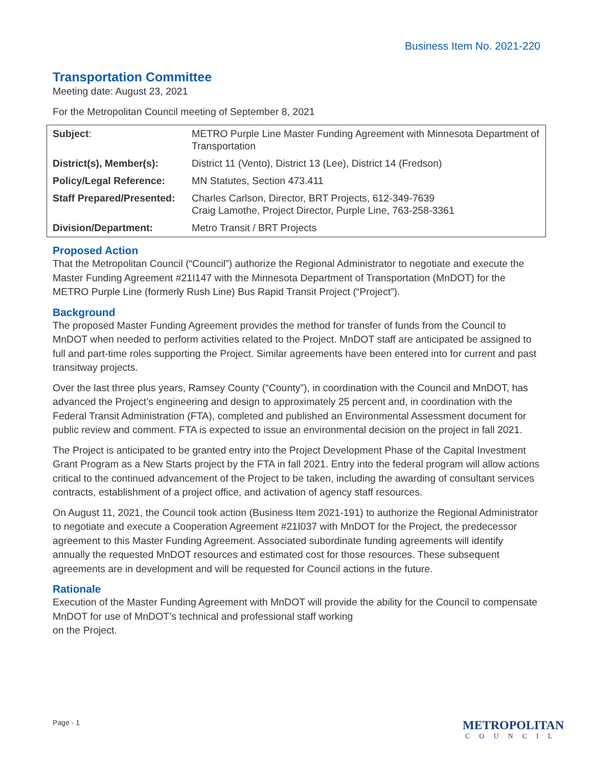Business Item No. 2021-220
Transportation Committee
Meeting date: August 23, 2021
For the Metropolitan Council meeting of September 8, 2021
| Subject : | METRO Purple Line Master Funding Agreement with Minnesota Department of Transportation |
| District(s), Member(s): | District 11 (Vento), District 13 (Lee), District 14 (Fredson) |
| Policy/Legal Reference: | MN Statutes, Section 473.411 |
| Staff Prepared/Presented: | Charles Carlson, Director, BRT Projects, 612-349-7639 Craig Lamothe, Project Director, Purple Line, 763-258-3361 |
| Division/Department: | Metro Transit / BRT Projects |
Proposed Action
That the Metropolitan Council (“Council”) authorize the Regional Administrator to negotiate and execute the Master Funding Agreement #21I147 with the Minnesota Department of Transportation (MnDOT) for the METRO Purple Line (formerly Rush Line) Bus Rapid Transit Project (“Project”).
Background
The proposed Master Funding Agreement provides the method for transfer of funds from the Council to MnDOT when needed to perform activities related to the Project. MnDOT staff are anticipated be assigned to full and part-time roles supporting the Project. Similar agreements have been entered into for current and past transitway projects.
Over the last three plus years, Ramsey County (“County”), in coordination with the Council and MnDOT, has advanced the Project’s engineering and design to approximately 25 percent and, in coordination with the Federal Transit Administration (FTA), completed and published an Environmental Assessment document for public review and comment. FTA is expected to issue an environmental decision on the project in fall 2021.
The Project is anticipated to be granted entry into the Project Development Phase of the Capital Investment Grant Program as a New Starts project by the FTA in fall 2021. Entry into the federal program will allow actions critical to the continued advancement of the Project to be taken, including the awarding of consultant services contracts, establishment of a project office, and activation of agency staff resources.
On August 11, 2021, the Council took action (Business Item 2021-191) to authorize the Regional Administrator to negotiate and execute a Cooperation Agreement #21I037 with MnDOT for the Project, the predecessor agreement to this Master Funding Agreement. Associated subordinate funding agreements will identify annually the requested MnDOT resources and estimated cost for those resources. These subsequent agreements are in development and will be requested for Council actions in the future.
Rationale
Execution of the Master Funding Agreement with MnDOT will provide the ability for the Council to compensate MnDOT for use of MnDOT’s technical and professional staff working
on the Project.
Page - 1 METROPOLITAN
COUNCIL